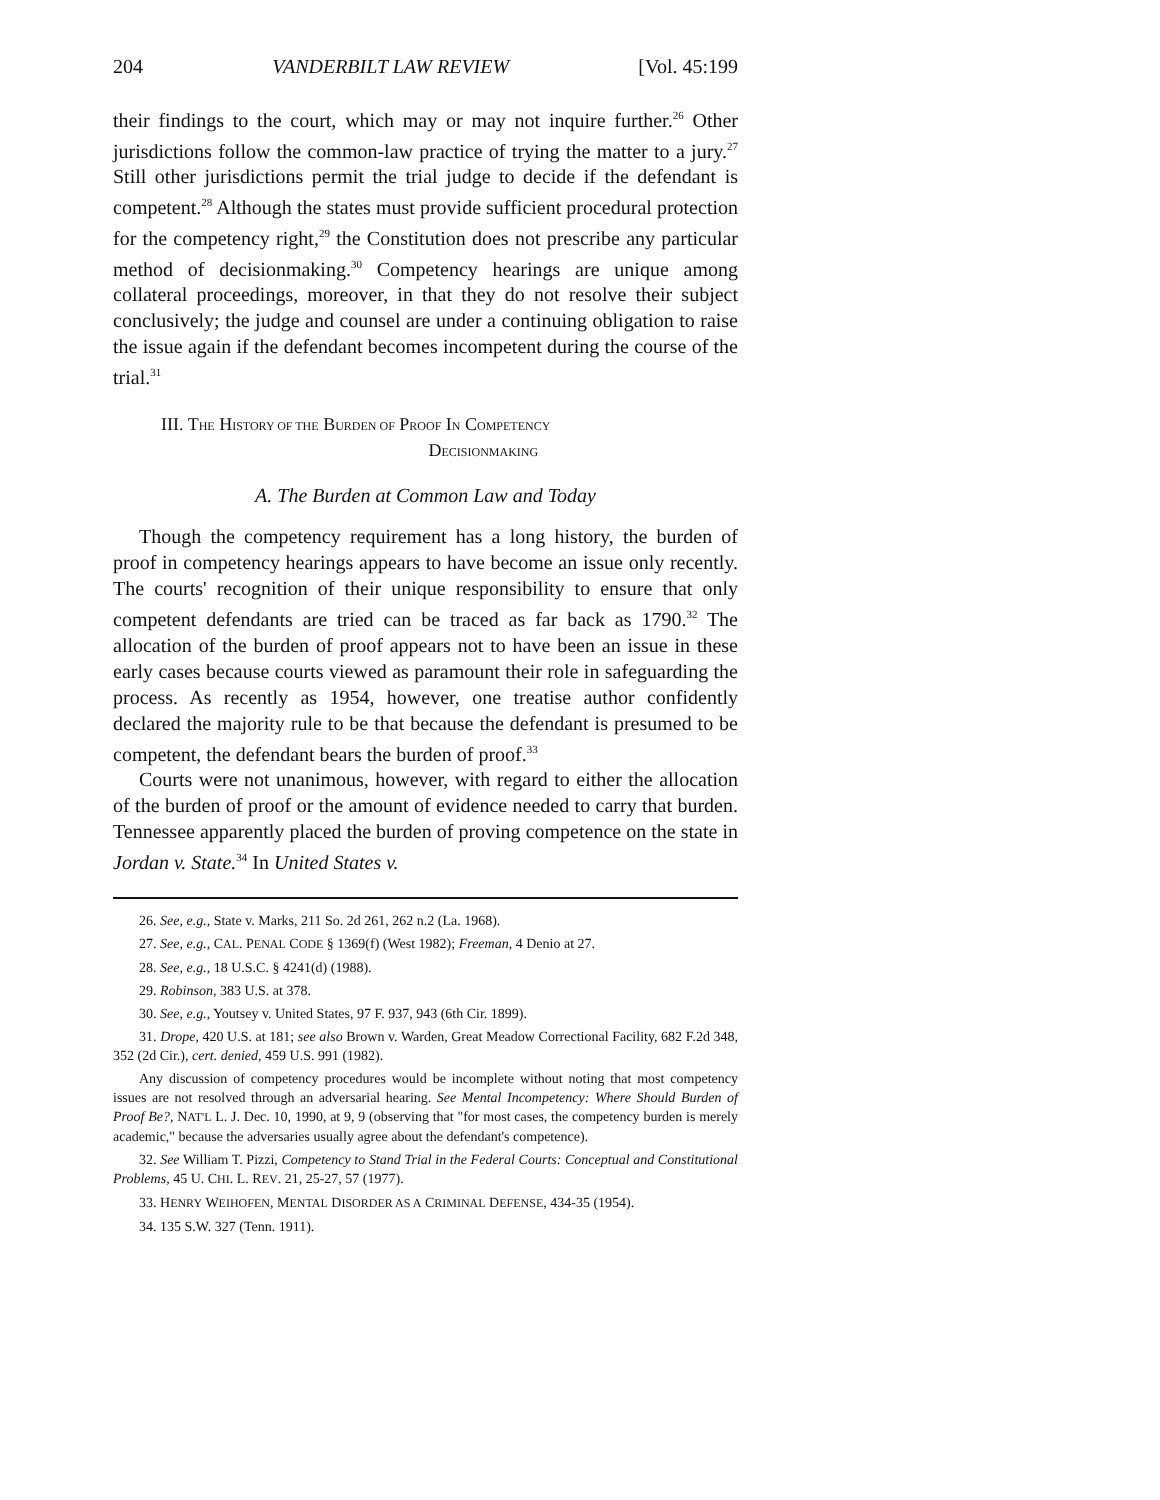204 VANDERBILT LAW REVIEW [Vol. 45:199
their findings to the court, which may or may not inquire further.<sup>26</sup> Other jurisdictions follow the common-law practice of trying the matter to a jury.<sup>27</sup> Still other jurisdictions permit the trial judge to decide if the defendant is competent.<sup>28</sup> Although the states must provide sufficient procedural protection for the competency right,<sup>29</sup> the Constitution does not prescribe any particular method of decisionmaking.<sup>30</sup> Competency hearings are unique among collateral proceedings, moreover, in that they do not resolve their subject conclusively; the judge and counsel are under a continuing obligation to raise the issue again if the defendant becomes incompetent during the course of the trial.<sup>31</sup>
III. THE HISTORY OF THE BURDEN OF PROOF IN COMPETENCY
DECISIONMAKING
A. The Burden at Common Law and Today
Though the competency requirement has a long history, the burden of proof in competency hearings appears to have become an issue only recently. The courts' recognition of their unique responsibility to ensure that only competent defendants are tried can be traced as far back as 1790.<sup>32</sup> The allocation of the burden of proof appears not to have been an issue in these early cases because courts viewed as paramount their role in safeguarding the process. As recently as 1954, however, one treatise author confidently declared the majority rule to be that because the defendant is presumed to be competent, the defendant bears the burden of proof.<sup>33</sup>
Courts were not unanimous, however, with regard to either the allocation of the burden of proof or the amount of evidence needed to carry that burden. Tennessee apparently placed the burden of proving competence on the state in Jordan v. State.<sup>34</sup> In United States v.
26. See, e.g., State v. Marks, 211 So. 2d 261, 262 n.2 (La. 1968).
27. See, e.g., CAL. PENAL CODE § 1369(f) (West 1982); Freeman, 4 Denio at 27.
28. See, e.g., 18 U.S.C. § 4241(d) (1988).
29. Robinson, 383 U.S. at 378.
30. See, e.g., Youtsey v. United States, 97 F. 937, 943 (6th Cir. 1899).
31. Drope, 420 U.S. at 181; see also Brown v. Warden, Great Meadow Correctional Facility, 682 F.2d 348, 352 (2d Cir.), cert. denied, 459 U.S. 991 (1982).
Any discussion of competency procedures would be incomplete without noting that most competency issues are not resolved through an adversarial hearing. See Mental Incompetency: Where Should Burden of Proof Be?, NAT'L L. J. Dec. 10, 1990, at 9, 9 (observing that "for most cases, the competency burden is merely academic," because the adversaries usually agree about the defendant's competence).
32. See William T. Pizzi, Competency to Stand Trial in the Federal Courts: Conceptual and Constitutional Problems, 45 U. CHI. L. REV. 21, 25-27, 57 (1977).
33. HENRY WEIHOFEN, MENTAL DISORDER AS A CRIMINAL DEFENSE, 434-35 (1954).
34. 135 S.W. 327 (Tenn. 1911).